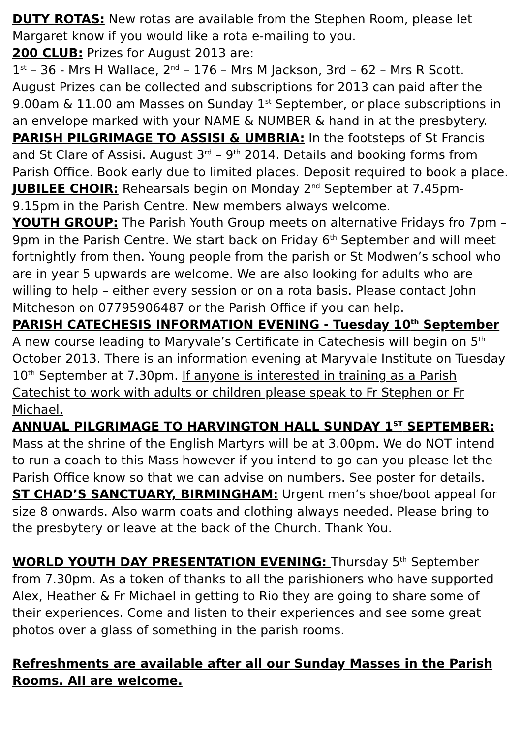DUTY ROTAS: New rotas are available from the Stephen Room, please let Margaret know if you would like a rota e-mailing to you.
200 CLUB: Prizes for August 2013 are:
1<sup>st</sup> – 36 - Mrs H Wallace, 2<sup>nd</sup> – 176 – Mrs M Jackson, 3rd – 62 – Mrs R Scott. August Prizes can be collected and subscriptions for 2013 can paid after the 9.00am & 11.00 am Masses on Sunday 1<sup>st</sup> September, or place subscriptions in an envelope marked with your NAME & NUMBER & hand in at the presbytery.
PARISH PILGRIMAGE TO ASSISI & UMBRIA: In the footsteps of St Francis and St Clare of Assisi. August 3<sup>rd</sup> – 9<sup>th</sup> 2014. Details and booking forms from Parish Office. Book early due to limited places. Deposit required to book a place.
JUBILEE CHOIR: Rehearsals begin on Monday 2<sup>nd</sup> September at 7.45pm-9.15pm in the Parish Centre. New members always welcome.
YOUTH GROUP: The Parish Youth Group meets on alternative Fridays fro 7pm – 9pm in the Parish Centre. We start back on Friday 6<sup>th</sup> September and will meet fortnightly from then. Young people from the parish or St Modwen’s school who are in year 5 upwards are welcome. We are also looking for adults who are willing to help – either every session or on a rota basis. Please contact John Mitcheson on 07795906487 or the Parish Office if you can help.
PARISH CATECHESIS INFORMATION EVENING - Tuesday 10<sup>th</sup> September A new course leading to Maryvale’s Certificate in Catechesis will begin on 5<sup>th</sup> October 2013. There is an information evening at Maryvale Institute on Tuesday 10<sup>th</sup> September at 7.30pm. If anyone is interested in training as a Parish Catechist to work with adults or children please speak to Fr Stephen or Fr Michael.
ANNUAL PILGRIMAGE TO HARVINGTON HALL SUNDAY 1<sup>ST</sup> SEPTEMBER: Mass at the shrine of the English Martyrs will be at 3.00pm. We do NOT intend to run a coach to this Mass however if you intend to go can you please let the Parish Office know so that we can advise on numbers. See poster for details.
ST CHAD’S SANCTUARY, BIRMINGHAM: Urgent men’s shoe/boot appeal for size 8 onwards. Also warm coats and clothing always needed. Please bring to the presbytery or leave at the back of the Church. Thank You.
WORLD YOUTH DAY PRESENTATION EVENING: Thursday 5<sup>th</sup> September from 7.30pm. As a token of thanks to all the parishioners who have supported Alex, Heather & Fr Michael in getting to Rio they are going to share some of their experiences. Come and listen to their experiences and see some great photos over a glass of something in the parish rooms.
Refreshments are available after all our Sunday Masses in the Parish Rooms. All are welcome.